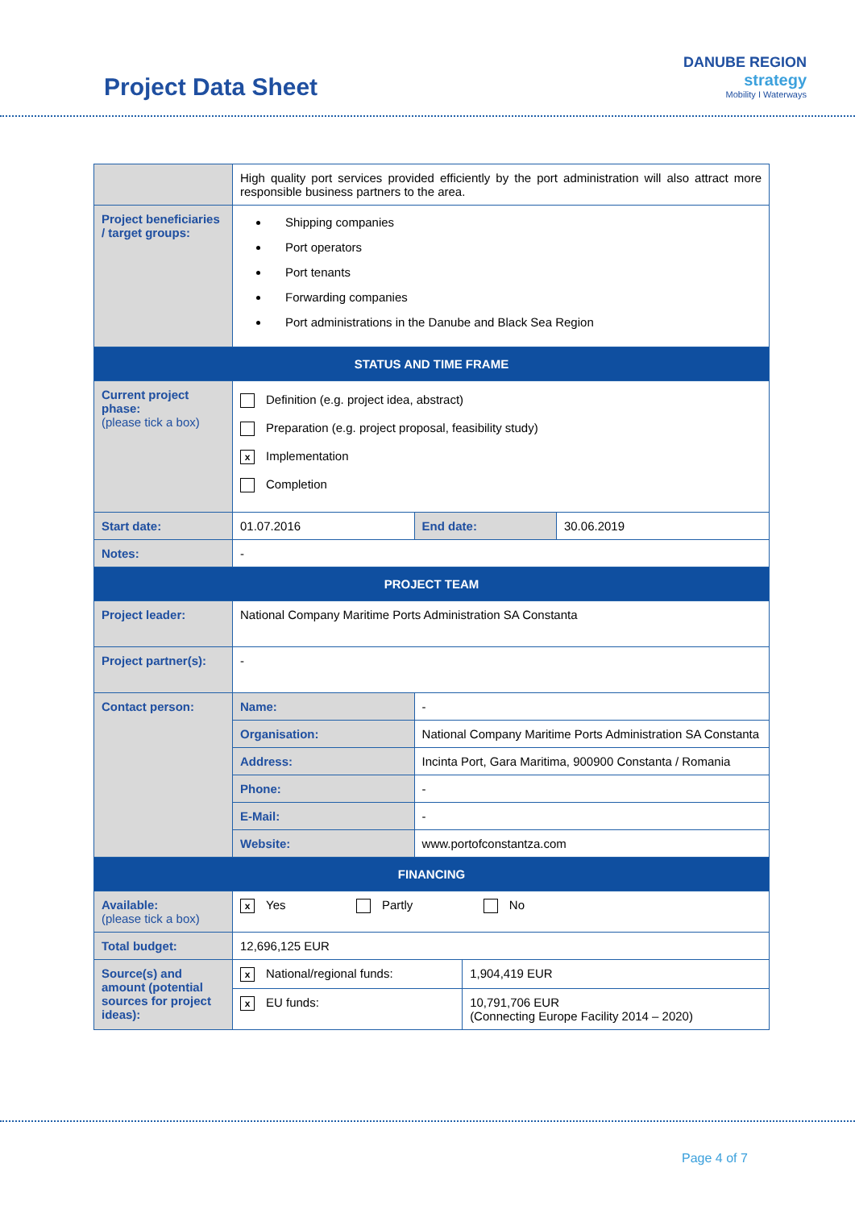Project Data Sheet
DANUBE REGION
strategy
Mobility I Waterways
| | High quality port services provided efficiently by the port administration will also attract more responsible business partners to the area. | | | |
| Project beneficiaries / target groups: | Shipping companies Port operators Port tenants Forwarding companies Port administrations in the Danube and Black Sea Region | | | |
| STATUS AND TIME FRAME | | | | |
| Current project phase: (please tick a box) | Definition (e.g. project idea, abstract) Preparation (e.g. project proposal, feasibility study) x Implementation Completion | | | |
| Start date: | 01.07.2016 | End date: | | 30.06.2019 |
| Notes: | - | | | |
| PROJECT TEAM | | | | |
| Project leader: | National Company Maritime Ports Administration SA Constanta | | | |
| Project partner(s): | - | | | |
| Contact person: | Name: | - | | |
| | Organisation: | National Company Maritime Ports Administration SA Constanta | | |
| | Address: | Incinta Port, Gara Maritima, 900900 Constanta / Romania | | |
| | Phone: | - | | |
| | E-Mail: | - | | |
| | Website: | www.portofconstantza.com | | |
| FINANCING | | | | |
| Available: (please tick a box) | x Yes Partly No | | | |
| Total budget: | 12,696,125 EUR | | | |
| Source(s) and amount (potential sources for project ideas): | x National/regional funds: | | 1,904,419 EUR | |
| | x EU funds: | | 10,791,706 EUR (Connecting Europe Facility 2014 – 2020) | |
Page 4 of 7